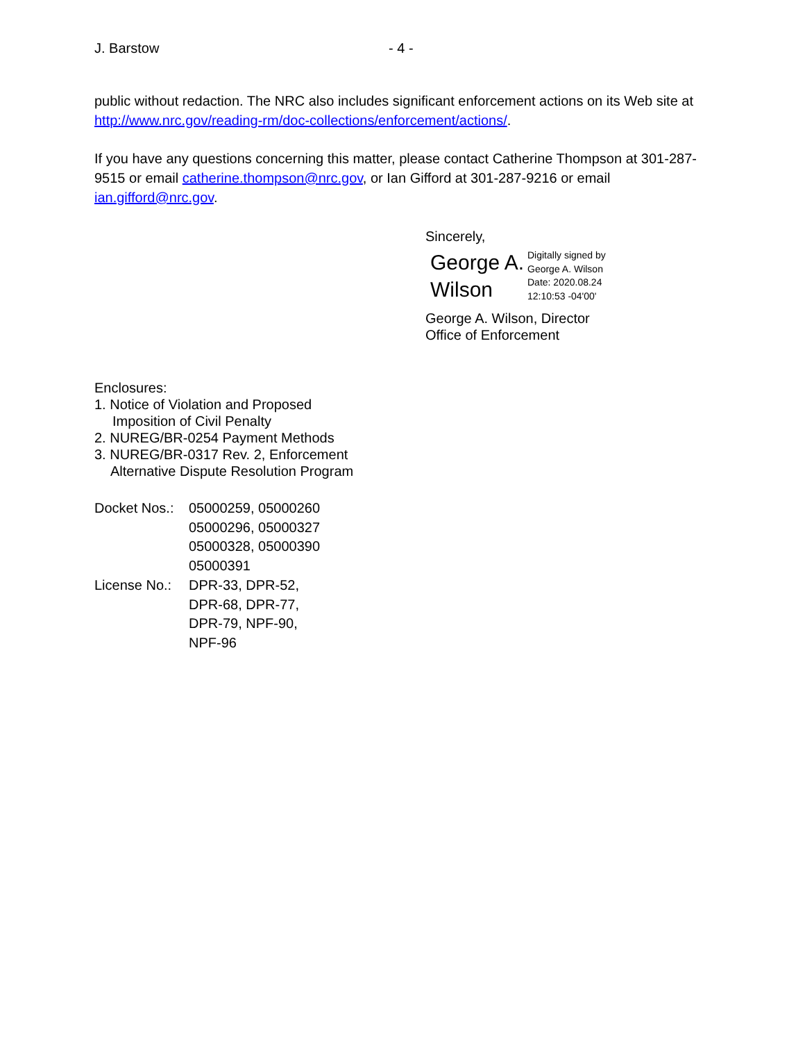J. Barstow - 4 -
public without redaction. The NRC also includes significant enforcement actions on its Web site at http://www.nrc.gov/reading-rm/doc-collections/enforcement/actions/.
If you have any questions concerning this matter, please contact Catherine Thompson at 301-287-9515 or email catherine.thompson@nrc.gov, or Ian Gifford at 301-287-9216 or email ian.gifford@nrc.gov.
Sincerely,
George A. Wilson
Digitally signed by
George A. Wilson
Date: 2020.08.24
12:10:53 -04'00'
George A. Wilson, Director
Office of Enforcement
Enclosures:
1. Notice of Violation and Proposed
Imposition of Civil Penalty
2. NUREG/BR-0254 Payment Methods
3. NUREG/BR-0317 Rev. 2, Enforcement
Alternative Dispute Resolution Program
Docket Nos.:
05000259, 05000260
05000296, 05000327
05000328, 05000390
05000391
License No.:
DPR-33, DPR-52,
DPR-68, DPR-77,
DPR-79, NPF-90,
NPF-96